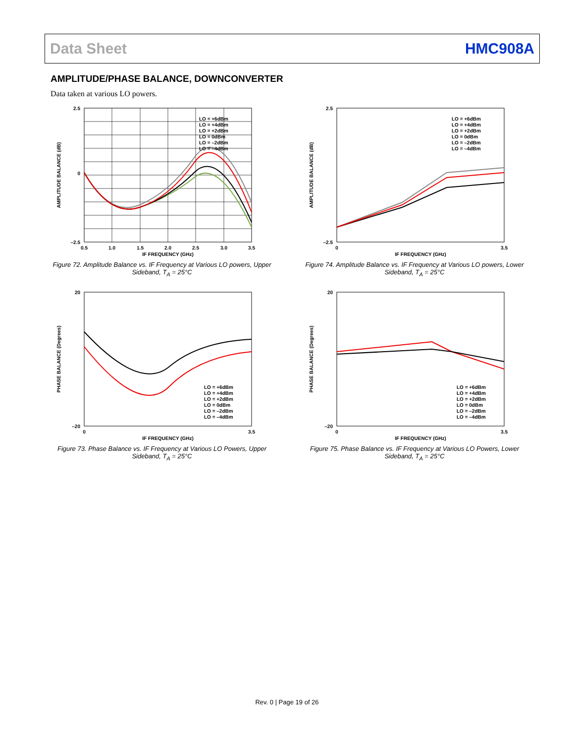Data Sheet HMC908A
AMPLITUDE/PHASE BALANCE, DOWNCONVERTER
Data taken at various LO powers.
AMPLITUDE BALANCE (dB)
IF FREQUENCY (GHz)
0.5
1.0
1.5
2.0
2.5
3.0
3.5
2.5
0
–2.5
LO = +6dBm
LO = +4dBm
LO = +2dBm
LO = 0dBm
LO = –2dBm
LO = –4dBm
Figure 72. Amplitude Balance vs. IF Frequency at Various LO powers, Upper Sideband, T<sub>A</sub> = 25°C
AMPLITUDE BALANCE (dB)
IF FREQUENCY (GHz)
0
3.5
2.5
–2.5
LO = +6dBm
LO = +4dBm
LO = +2dBm
LO = 0dBm
LO = –2dBm
LO = –4dBm
Figure 74. Amplitude Balance vs. IF Frequency at Various LO powers, Lower Sideband, T<sub>A</sub> = 25°C
PHASE BALANCE (Degrees)
IF FREQUENCY (GHz)
0
3.5
20
–20
LO = +6dBm
LO = +4dBm
LO = +2dBm
LO = 0dBm
LO = –2dBm
LO = –4dBm
Figure 73. Phase Balance vs. IF Frequency at Various LO Powers, Upper Sideband, T<sub>A</sub> = 25°C
PHASE BALANCE (Degrees)
IF FREQUENCY (GHz)
0
3.5
20
–20
LO = +6dBm
LO = +4dBm
LO = +2dBm
LO = 0dBm
LO = –2dBm
LO = –4dBm
Figure 75. Phase Balance vs. IF Frequency at Various LO Powers, Lower Sideband, T<sub>A</sub> = 25°C
Rev. 0 | Page 19 of 26